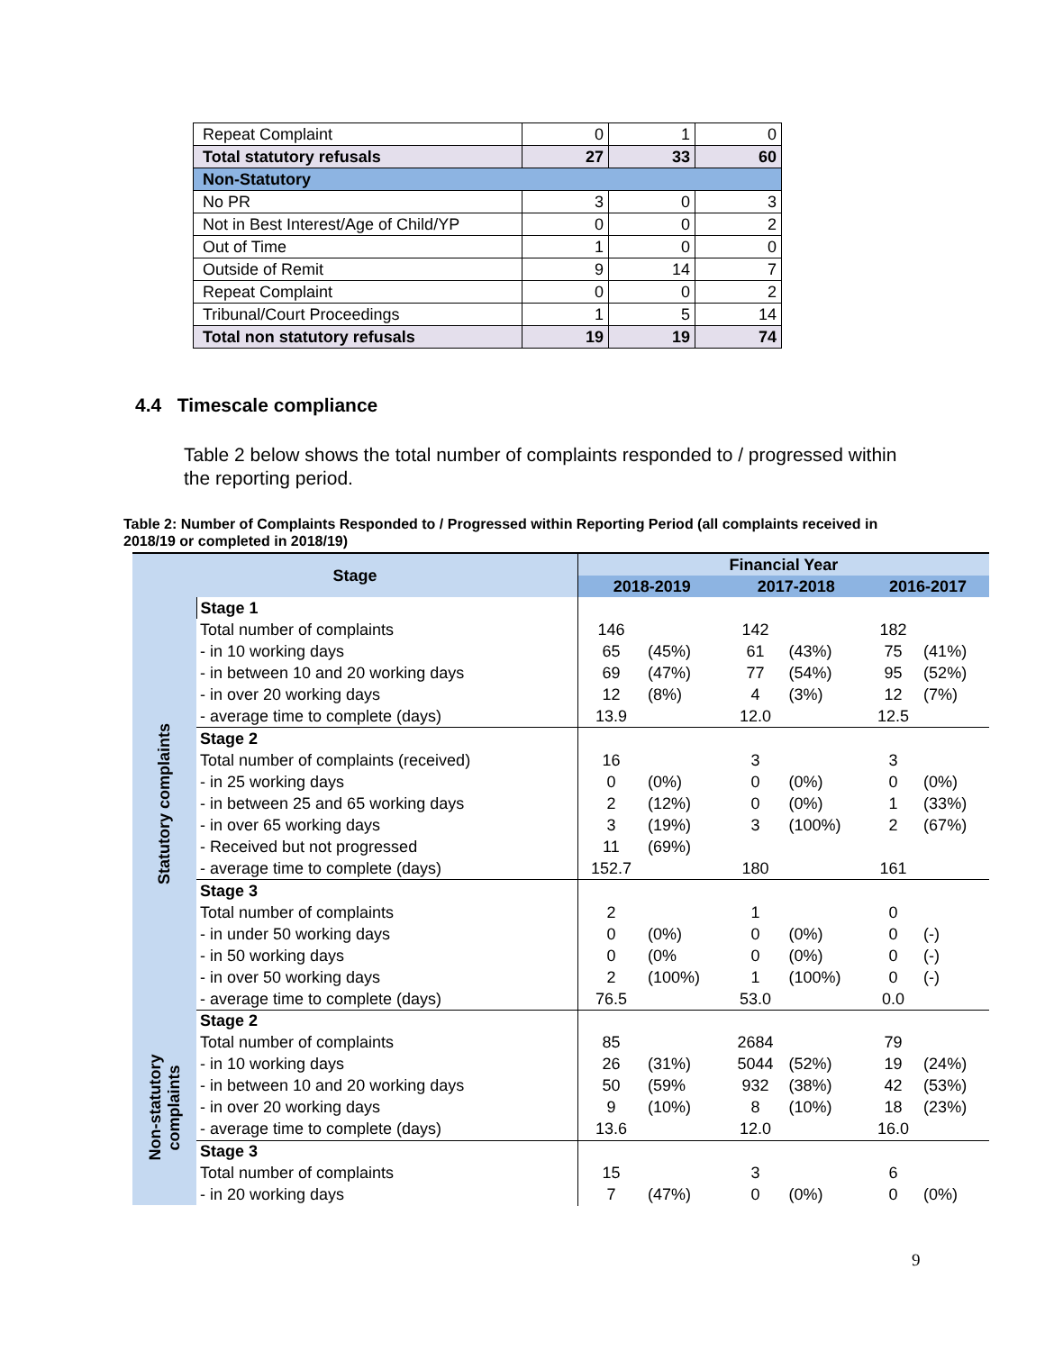| Repeat Complaint | 0 | 1 | 0 |
| Total statutory refusals | 27 | 33 | 60 |
| Non-Statutory | | | |
| No PR | 3 | 0 | 3 |
| Not in Best Interest/Age of Child/YP | 0 | 0 | 2 |
| Out of Time | 1 | 0 | 0 |
| Outside of Remit | 9 | 14 | 7 |
| Repeat Complaint | 0 | 0 | 2 |
| Tribunal/Court Proceedings | 1 | 5 | 14 |
| Total non statutory refusals | 19 | 19 | 74 |
4.4 Timescale compliance
Table 2 below shows the total number of complaints responded to / progressed within the reporting period.
Table 2: Number of Complaints Responded to / Progressed within Reporting Period (all complaints received in 2018/19 or completed in 2018/19)
| Stage | | Financial Year | | | | | |
| --- | --- | --- | --- | --- | --- | --- | --- |
| | | 2018-2019 | | 2017-2018 | | 2016-2017 | |
| Statutory complaints | Stage 1 | | | | | | |
| | Total number of complaints | 146 | | 142 | | 182 | |
| | - in 10 working days | 65 | (45%) | 61 | (43%) | 75 | (41%) |
| | - in between 10 and 20 working days | 69 | (47%) | 77 | (54%) | 95 | (52%) |
| | - in over 20 working days | 12 | (8%) | 4 | (3%) | 12 | (7%) |
| | - average time to complete (days) | 13.9 | | 12.0 | | 12.5 | |
| | Stage 2 | | | | | | |
| | Total number of complaints (received) | 16 | | 3 | | 3 | |
| | - in 25 working days | 0 | (0%) | 0 | (0%) | 0 | (0%) |
| | - in between 25 and 65 working days | 2 | (12%) | 0 | (0%) | 1 | (33%) |
| | - in over 65 working days | 3 | (19%) | 3 | (100%) | 2 | (67%) |
| | - Received but not progressed | 11 | (69%) | | | | |
| | - average time to complete (days) | 152.7 | | 180 | | 161 | |
| | Stage 3 | | | | | | |
| | Total number of complaints | 2 | | 1 | | 0 | |
| | - in under 50 working days | 0 | (0%) | 0 | (0%) | 0 | (-) |
| | - in 50 working days | 0 | (0% | 0 | (0%) | 0 | (-) |
| | - in over 50 working days | 2 | (100%) | 1 | (100%) | 0 | (-) |
| | - average time to complete (days) | 76.5 | | 53.0 | | 0.0 | |
| Non-statutory complaints | Stage 2 | | | | | | |
| | Total number of complaints | 85 | | 2684 | | 79 | |
| | - in 10 working days | 26 | (31%) | 5044 | (52%) | 19 | (24%) |
| | - in between 10 and 20 working days | 50 | (59% | 932 | (38%) | 42 | (53%) |
| | - in over 20 working days | 9 | (10%) | 8 | (10%) | 18 | (23%) |
| | - average time to complete (days) | 13.6 | | 12.0 | | 16.0 | |
| | Stage 3 | | | | | | |
| | Total number of complaints | 15 | | 3 | | 6 | |
| | - in 20 working days | 7 | (47%) | 0 | (0%) | 0 | (0%) |
9